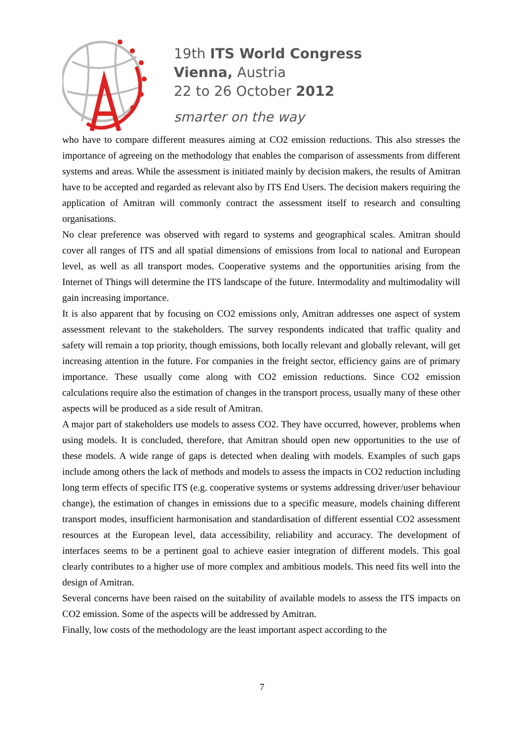19th ITS World Congress
Vienna, Austria
22 to 26 October 2012
smarter on the way
who have to compare different measures aiming at CO2 emission reductions. This also stresses the importance of agreeing on the methodology that enables the comparison of assessments from different systems and areas. While the assessment is initiated mainly by decision makers, the results of Amitran have to be accepted and regarded as relevant also by ITS End Users. The decision makers requiring the application of Amitran will commonly contract the assessment itself to research and consulting organisations.
No clear preference was observed with regard to systems and geographical scales. Amitran should cover all ranges of ITS and all spatial dimensions of emissions from local to national and European level, as well as all transport modes. Cooperative systems and the opportunities arising from the Internet of Things will determine the ITS landscape of the future. Intermodality and multimodality will gain increasing importance.
It is also apparent that by focusing on CO2 emissions only, Amitran addresses one aspect of system assessment relevant to the stakeholders. The survey respondents indicated that traffic quality and safety will remain a top priority, though emissions, both locally relevant and globally relevant, will get increasing attention in the future. For companies in the freight sector, efficiency gains are of primary importance. These usually come along with CO2 emission reductions. Since CO2 emission calculations require also the estimation of changes in the transport process, usually many of these other aspects will be produced as a side result of Amitran.
A major part of stakeholders use models to assess CO2. They have occurred, however, problems when using models. It is concluded, therefore, that Amitran should open new opportunities to the use of these models. A wide range of gaps is detected when dealing with models. Examples of such gaps include among others the lack of methods and models to assess the impacts in CO2 reduction including long term effects of specific ITS (e.g. cooperative systems or systems addressing driver/user behaviour change), the estimation of changes in emissions due to a specific measure, models chaining different transport modes, insufficient harmonisation and standardisation of different essential CO2 assessment resources at the European level, data accessibility, reliability and accuracy. The development of interfaces seems to be a pertinent goal to achieve easier integration of different models. This goal clearly contributes to a higher use of more complex and ambitious models. This need fits well into the design of Amitran.
Several concerns have been raised on the suitability of available models to assess the ITS impacts on CO2 emission. Some of the aspects will be addressed by Amitran.
Finally, low costs of the methodology are the least important aspect according to the
7